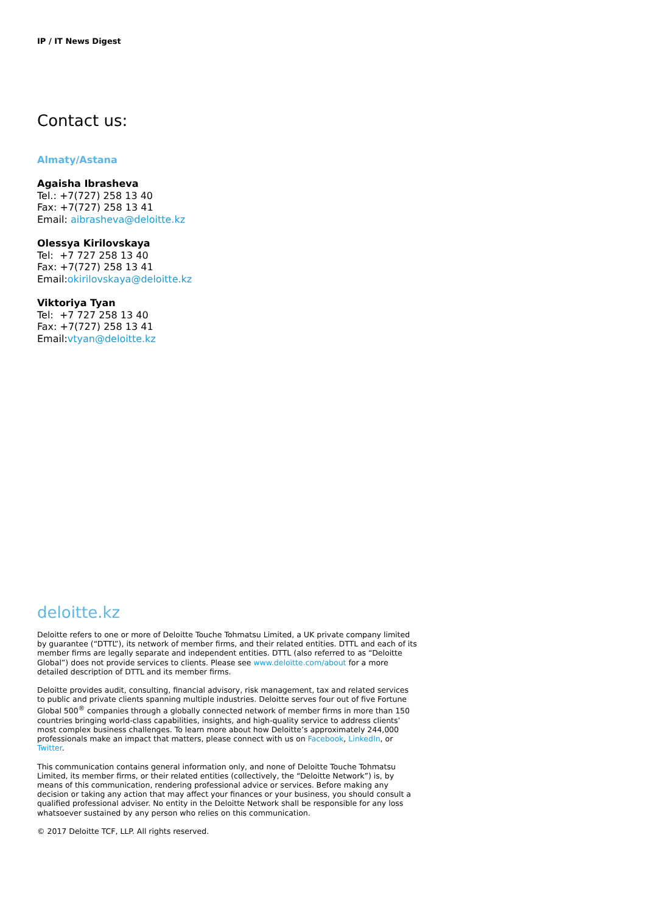IP / IT News Digest
Contact us:
Almaty/Astana
Agaisha Ibrasheva
Tel.: +7(727) 258 13 40
Fax: +7(727) 258 13 41
Email: aibrasheva@deloitte.kz
Olessya Kirilovskaya
Tel: +7 727 258 13 40
Fax: +7(727) 258 13 41
Email:okirilovskaya@deloitte.kz
Viktoriya Tyan
Tel: +7 727 258 13 40
Fax: +7(727) 258 13 41
Email:vtyan@deloitte.kz
deloitte.kz
Deloitte refers to one or more of Deloitte Touche Tohmatsu Limited, a UK private company limited by guarantee (“DTTL”), its network of member firms, and their related entities. DTTL and each of its member firms are legally separate and independent entities. DTTL (also referred to as “Deloitte Global”) does not provide services to clients. Please see www.deloitte.com/about for a more detailed description of DTTL and its member firms.
Deloitte provides audit, consulting, financial advisory, risk management, tax and related services to public and private clients spanning multiple industries. Deloitte serves four out of five Fortune Global 500<sup>®</sup> companies through a globally connected network of member firms in more than 150 countries bringing world-class capabilities, insights, and high-quality service to address clients’ most complex business challenges. To learn more about how Deloitte’s approximately 244,000 professionals make an impact that matters, please connect with us on Facebook, LinkedIn, or Twitter.
This communication contains general information only, and none of Deloitte Touche Tohmatsu Limited, its member firms, or their related entities (collectively, the “Deloitte Network”) is, by means of this communication, rendering professional advice or services. Before making any decision or taking any action that may affect your finances or your business, you should consult a qualified professional adviser. No entity in the Deloitte Network shall be responsible for any loss whatsoever sustained by any person who relies on this communication.
© 2017 Deloitte TCF, LLP. All rights reserved.